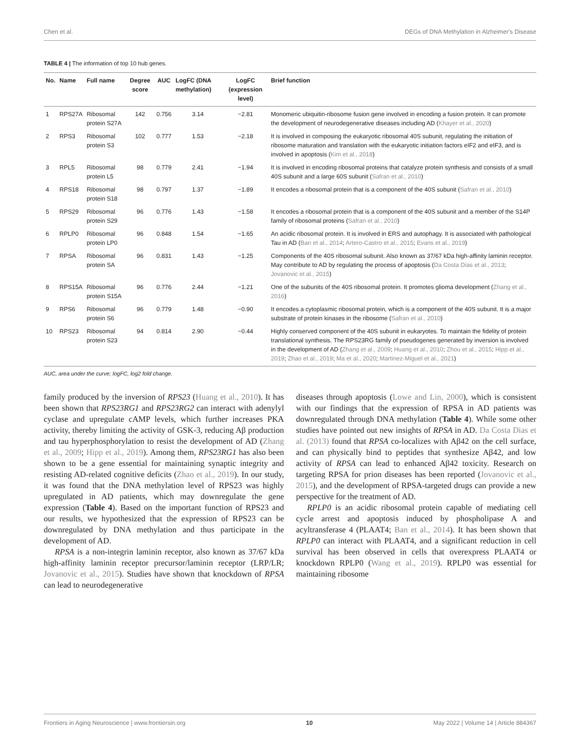Chen et al. DEGs of DNA Methylation in Alzheimer's Disease
TABLE 4 | The information of top 10 hub genes.
| No. | Name | Full name | Degree score | AUC | LogFC (DNA methylation) | LogFC (expression level) | Brief function |
| --- | --- | --- | --- | --- | --- | --- | --- |
| 1 | RPS27A | Ribosomal protein S27A | 142 | 0.756 | 3.14 | −2.81 | Monomeric ubiquitin-ribosome fusion gene involved in encoding a fusion protein. It can promote the development of neurodegenerative diseases including AD ( Khayer et al., 2020 ) |
| 2 | RPS3 | Ribosomal protein S3 | 102 | 0.777 | 1.53 | −2.18 | It is involved in composing the eukaryotic ribosomal 40S subunit, regulating the initiation of ribosome maturation and translation with the eukaryotic initiation factors eIF2 and eIF3, and is involved in apoptosis ( Kim et al., 2018 ) |
| 3 | RPL5 | Ribosomal protein L5 | 98 | 0.779 | 2.41 | −1.94 | It is involved in encoding ribosomal proteins that catalyze protein synthesis and consists of a small 40S subunit and a large 60S subunit ( Safran et al., 2010 ) |
| 4 | RPS18 | Ribosomal protein S18 | 98 | 0.797 | 1.37 | −1.89 | It encodes a ribosomal protein that is a component of the 40S subunit ( Safran et al., 2010 ) |
| 5 | RPS29 | Ribosomal protein S29 | 96 | 0.776 | 1.43 | −1.58 | It encodes a ribosomal protein that is a component of the 40S subunit and a member of the S14P family of ribosomal proteins ( Safran et al., 2010 ) |
| 6 | RPLP0 | Ribosomal protein LP0 | 96 | 0.848 | 1.54 | −1.65 | An acidic ribosomal protein. It is involved in ERS and autophagy. It is associated with pathological Tau in AD ( Ban et al., 2014 ; Artero-Castro et al., 2015 ; Evans et al., 2019 ) |
| 7 | RPSA | Ribosomal protein SA | 96 | 0.831 | 1.43 | −1.25 | Components of the 40S ribosomal subunit. Also known as 37/67 kDa high-affinity laminin receptor. May contribute to AD by regulating the process of apoptosis ( Da Costa Dias et al., 2013 ; Jovanovic et al., 2015 ) |
| 8 | RPS15A | Ribosomal protein S15A | 96 | 0.776 | 2.44 | −1.21 | One of the subunits of the 40S ribosomal protein. It promotes glioma development ( Zhang et al., 2016 ) |
| 9 | RPS6 | Ribosomal protein S6 | 96 | 0.779 | 1.48 | −0.90 | It encodes a cytoplasmic ribosomal protein, which is a component of the 40S subunit. It is a major substrate of protein kinases in the ribosome ( Safran et al., 2010 ) |
| 10 | RPS23 | Ribosomal protein S23 | 94 | 0.814 | 2.90 | −0.44 | Highly conserved component of the 40S subunit in eukaryotes. To maintain the fidelity of protein translational synthesis. The RPS23RG family of pseudogenes generated by inversion is involved in the development of AD ( Zhang et al., 2009 ; Huang et al., 2010 ; Zhou et al., 2015 ; Hipp et al., 2019 ; Zhao et al., 2019 ; Ma et al., 2020 ; Martinez-Miguel et al., 2021 ) |
AUC, area under the curve; logFC, log2 fold change.
family produced by the inversion of RPS23 (Huang et al., 2010). It has been shown that RPS23RG1 and RPS23RG2 can interact with adenylyl cyclase and upregulate cAMP levels, which further increases PKA activity, thereby limiting the activity of GSK-3, reducing Aβ production and tau hyperphosphorylation to resist the development of AD (Zhang et al., 2009; Hipp et al., 2019). Among them, RPS23RG1 has also been shown to be a gene essential for maintaining synaptic integrity and resisting AD-related cognitive deficits (Zhao et al., 2019). In our study, it was found that the DNA methylation level of RPS23 was highly upregulated in AD patients, which may downregulate the gene expression (Table 4). Based on the important function of RPS23 and our results, we hypothesized that the expression of RPS23 can be downregulated by DNA methylation and thus participate in the development of AD.
RPSA is a non-integrin laminin receptor, also known as 37/67 kDa high-affinity laminin receptor precursor/laminin receptor (LRP/LR; Jovanovic et al., 2015). Studies have shown that knockdown of RPSA can lead to neurodegenerative
diseases through apoptosis (Lowe and Lin, 2000), which is consistent with our findings that the expression of RPSA in AD patients was downregulated through DNA methylation (Table 4). While some other studies have pointed out new insights of RPSA in AD. Da Costa Dias et al. (2013) found that RPSA co-localizes with Aβ42 on the cell surface, and can physically bind to peptides that synthesize Aβ42, and low activity of RPSA can lead to enhanced Aβ42 toxicity. Research on targeting RPSA for prion diseases has been reported (Jovanovic et al., 2015), and the development of RPSA-targeted drugs can provide a new perspective for the treatment of AD.
RPLP0 is an acidic ribosomal protein capable of mediating cell cycle arrest and apoptosis induced by phospholipase A and acyltransferase 4 (PLAAT4; Ban et al., 2014). It has been shown that RPLP0 can interact with PLAAT4, and a significant reduction in cell survival has been observed in cells that overexpress PLAAT4 or knockdown RPLP0 (Wang et al., 2019). RPLP0 was essential for maintaining ribosome
Frontiers in Aging Neuroscience | www.frontiersin.org 10 May 2022 | Volume 14 | Article 884367